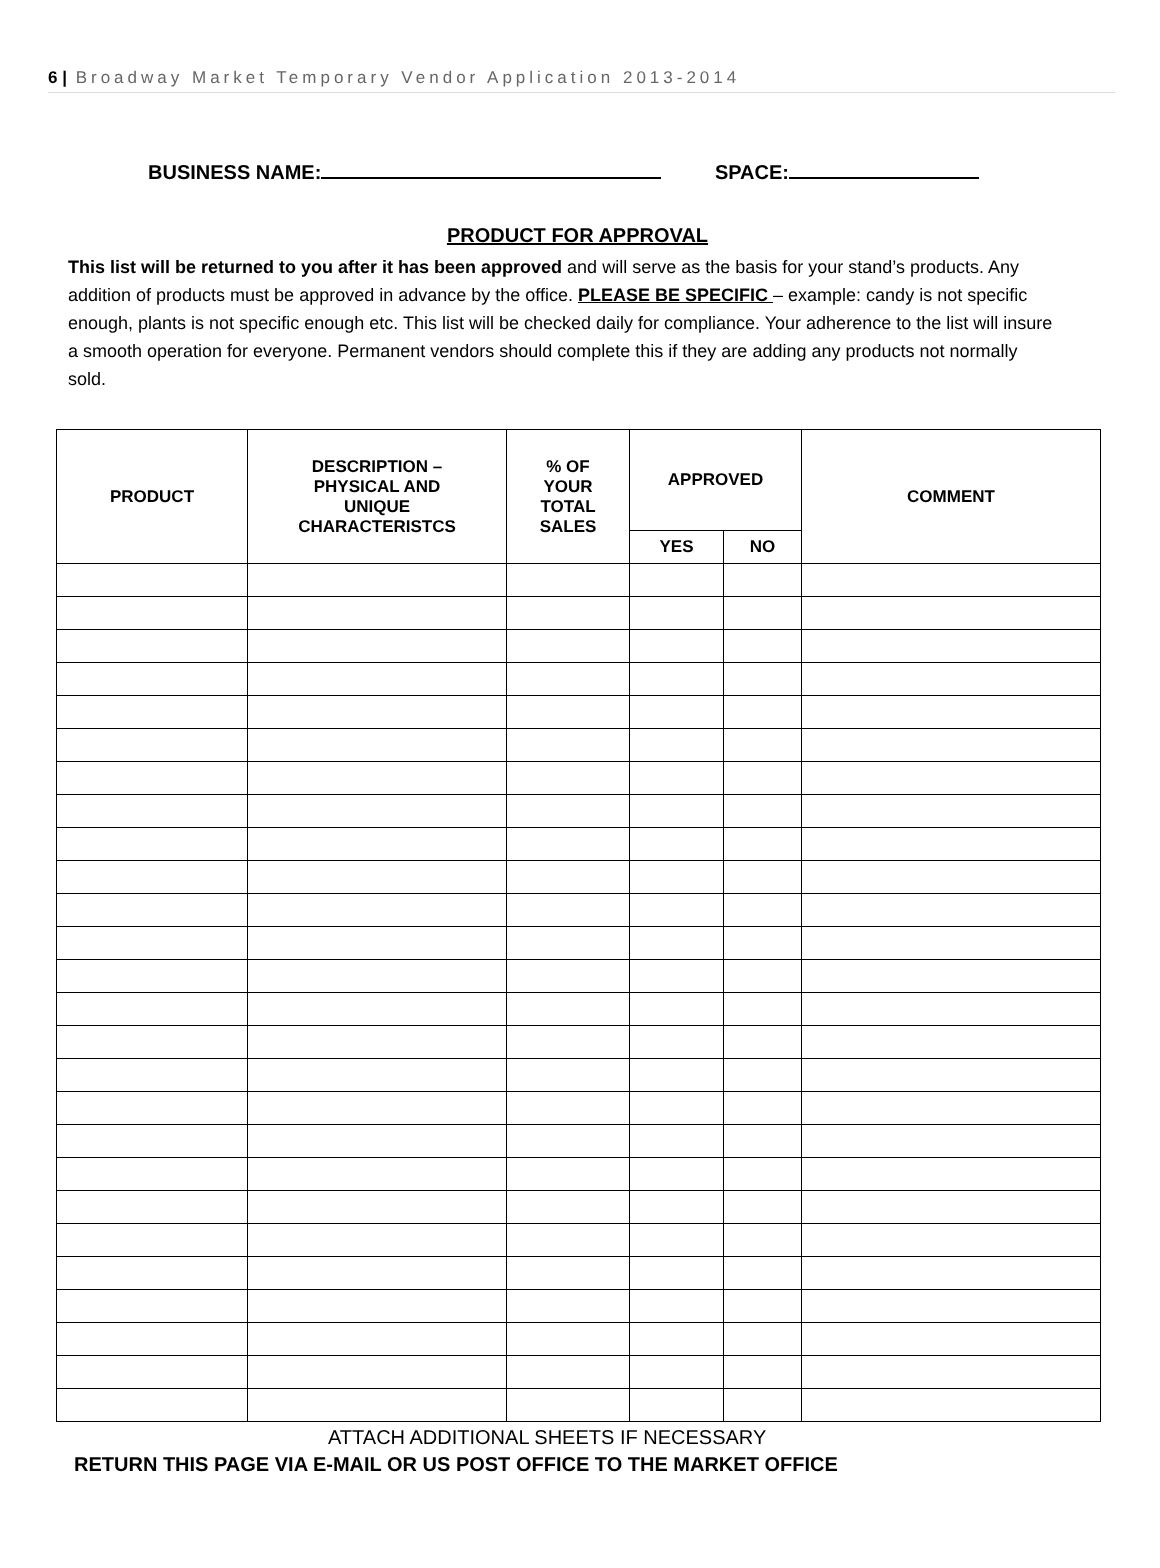6 | Broadway Market Temporary Vendor Application 2013-2014
BUSINESS NAME: SPACE:
PRODUCT FOR APPROVAL
This list will be returned to you after it has been approved and will serve as the basis for your stand’s products. Any addition of products must be approved in advance by the office. PLEASE BE SPECIFIC – example: candy is not specific enough, plants is not specific enough etc. This list will be checked daily for compliance. Your adherence to the list will insure a smooth operation for everyone. Permanent vendors should complete this if they are adding any products not normally sold.
| PRODUCT | DESCRIPTION – PHYSICAL AND UNIQUE CHARACTERISTCS | % OF YOUR TOTAL SALES | APPROVED | | COMMENT |
| --- | --- | --- | --- | --- | --- |
| | | | YES | NO | |
ATTACH ADDITIONAL SHEETS IF NECESSARY
RETURN THIS PAGE VIA E-MAIL OR US POST OFFICE TO THE MARKET OFFICE